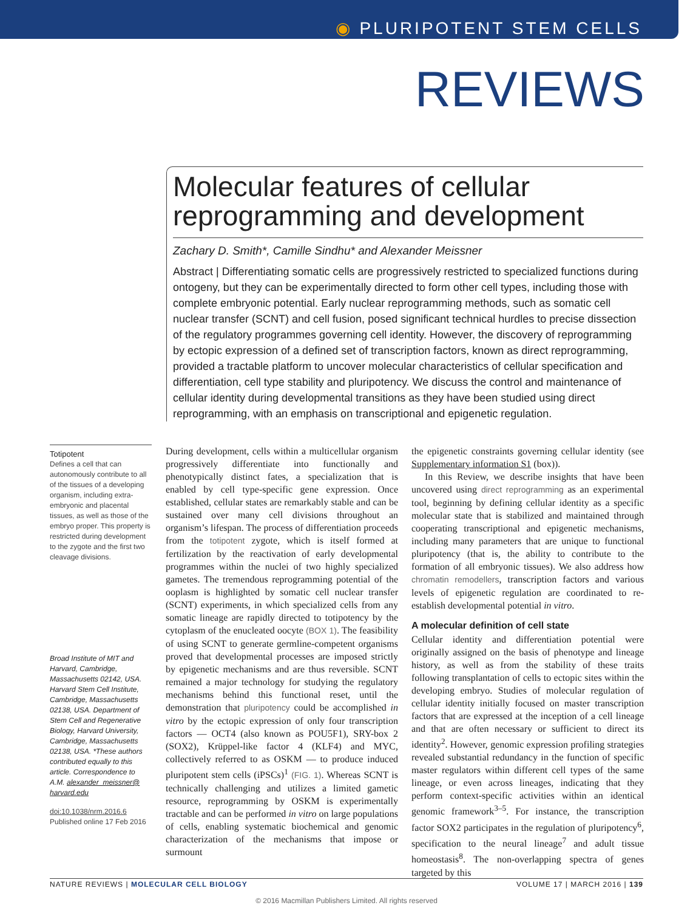◉ PLURIPOTENT STEM CELLS
REVIEWS
Molecular features of cellular reprogramming and development
Zachary D. Smith*, Camille Sindhu* and Alexander Meissner
Abstract | Differentiating somatic cells are progressively restricted to specialized functions during ontogeny, but they can be experimentally directed to form other cell types, including those with complete embryonic potential. Early nuclear reprogramming methods, such as somatic cell nuclear transfer (SCNT) and cell fusion, posed significant technical hurdles to precise dissection of the regulatory programmes governing cell identity. However, the discovery of reprogramming by ectopic expression of a defined set of transcription factors, known as direct reprogramming, provided a tractable platform to uncover molecular characteristics of cellular specification and differentiation, cell type stability and pluripotency. We discuss the control and maintenance of cellular identity during developmental transitions as they have been studied using direct reprogramming, with an emphasis on transcriptional and epigenetic regulation.
Totipotent
Defines a cell that can autonomously contribute to all of the tissues of a developing organism, including extra-embryonic and placental tissues, as well as those of the embryo proper. This property is restricted during development to the zygote and the first two cleavage divisions.
Broad Institute of MIT and Harvard, Cambridge, Massachusetts 02142, USA. Harvard Stem Cell Institute, Cambridge, Massachusetts 02138, USA. Department of Stem Cell and Regenerative Biology, Harvard University, Cambridge, Massachusetts 02138, USA. *These authors contributed equally to this article. Correspondence to A.M. alexander_meissner@ harvard.edu
doi:10.1038/nrm.2016.6
Published online 17 Feb 2016
During development, cells within a multicellular organism progressively differentiate into functionally and phenotypically distinct fates, a specialization that is enabled by cell type-specific gene expression. Once established, cellular states are remarkably stable and can be sustained over many cell divisions throughout an organism’s lifespan. The process of differentiation proceeds from the totipotent zygote, which is itself formed at fertilization by the reactivation of early developmental programmes within the nuclei of two highly specialized gametes. The tremendous reprogramming potential of the ooplasm is highlighted by somatic cell nuclear transfer (SCNT) experiments, in which specialized cells from any somatic lineage are rapidly directed to totipotency by the cytoplasm of the enucleated oocyte (BOX 1). The feasibility of using SCNT to generate germline-competent organisms proved that developmental processes are imposed strictly by epigenetic mechanisms and are thus reversible. SCNT remained a major technology for studying the regulatory mechanisms behind this functional reset, until the demonstration that pluripotency could be accomplished in vitro by the ectopic expression of only four transcription factors — OCT4 (also known as POU5F1), SRY-box 2 (SOX2), Krüppel-like factor 4 (KLF4) and MYC, collectively referred to as OSKM — to produce induced pluripotent stem cells (iPSCs)<sup>1</sup> (FIG. 1). Whereas SCNT is technically challenging and utilizes a limited gametic resource, reprogramming by OSKM is experimentally tractable and can be performed in vitro on large populations of cells, enabling systematic biochemical and genomic characterization of the mechanisms that impose or surmount
the epigenetic constraints governing cellular identity (see Supplementary information S1 (box)).
In this Review, we describe insights that have been uncovered using direct reprogramming as an experimental tool, beginning by defining cellular identity as a specific molecular state that is stabilized and maintained through cooperating transcriptional and epigenetic mechanisms, including many parameters that are unique to functional pluripotency (that is, the ability to contribute to the formation of all embryonic tissues). We also address how chromatin remodellers, transcription factors and various levels of epigenetic regulation are coordinated to re-establish developmental potential in vitro.
A molecular definition of cell state
Cellular identity and differentiation potential were originally assigned on the basis of phenotype and lineage history, as well as from the stability of these traits following transplantation of cells to ectopic sites within the developing embryo. Studies of molecular regulation of cellular identity initially focused on master transcription factors that are expressed at the inception of a cell lineage and that are often necessary or sufficient to direct its identity<sup>2</sup>. However, genomic expression profiling strategies revealed substantial redundancy in the function of specific master regulators within different cell types of the same lineage, or even across lineages, indicating that they perform context-specific activities within an identical genomic framework<sup>3–5</sup>. For instance, the transcription factor SOX2 participates in the regulation of pluripotency<sup>6</sup>, specification to the neural lineage<sup>7</sup> and adult tissue homeostasis<sup>8</sup>. The non-overlapping spectra of genes targeted by this
NATURE REVIEWS | MOLECULAR CELL BIOLOGY VOLUME 17 | MARCH 2016 | 139
© 2016 Macmillan Publishers Limited. All rights reserved